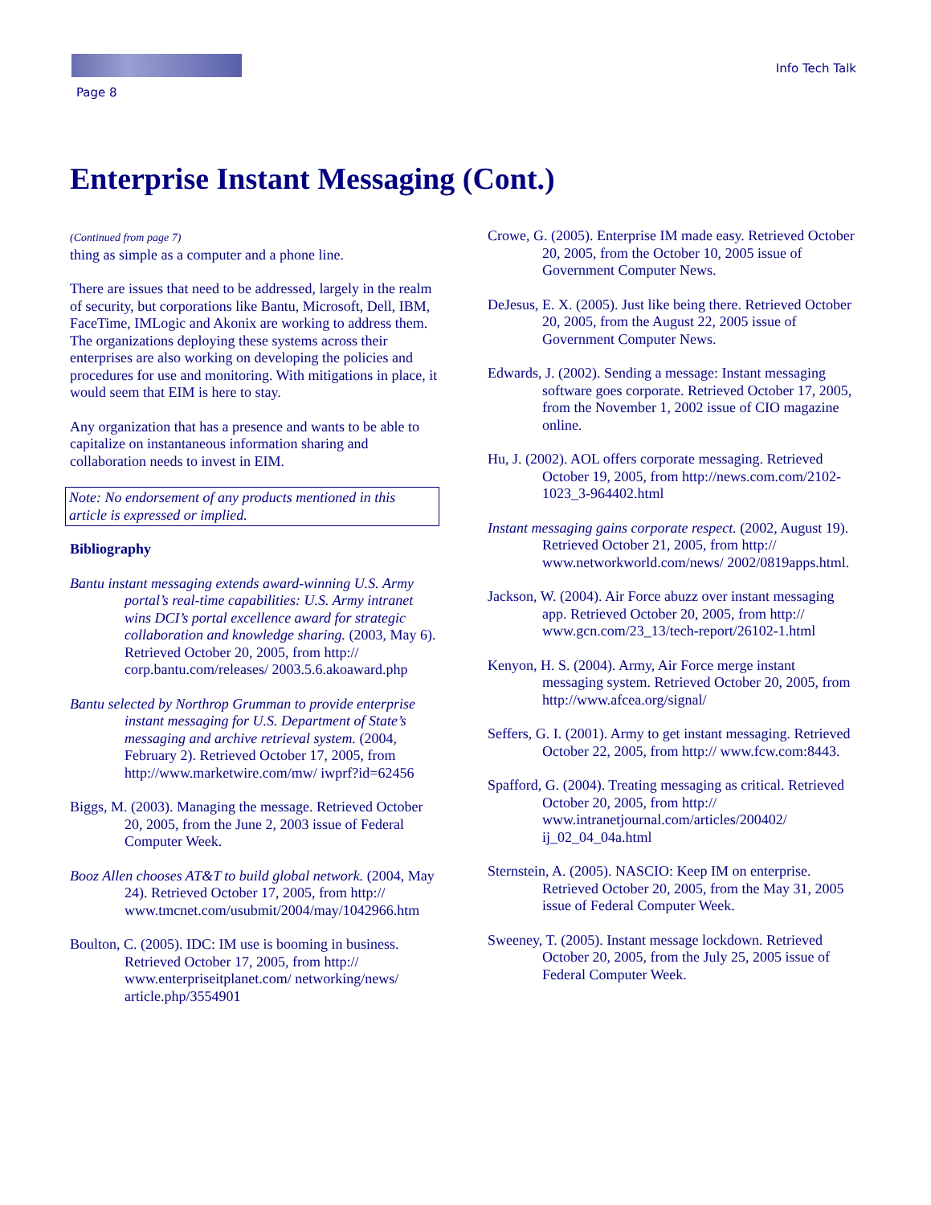Info Tech Talk
Page 8
Enterprise Instant Messaging (Cont.)
(Continued from page 7)
thing as simple as a computer and a phone line.
There are issues that need to be addressed, largely in the realm of security, but corporations like Bantu, Microsoft, Dell, IBM, FaceTime, IMLogic and Akonix are working to address them. The organizations deploying these systems across their enterprises are also working on developing the policies and procedures for use and monitoring. With mitigations in place, it would seem that EIM is here to stay.
Any organization that has a presence and wants to be able to capitalize on instantaneous information sharing and collaboration needs to invest in EIM.
Note: No endorsement of any products mentioned in this article is expressed or implied.
Bibliography
Bantu instant messaging extends award-winning U.S. Army portal’s real-time capabilities: U.S. Army intranet wins DCI’s portal excellence award for strategic collaboration and knowledge sharing. (2003, May 6). Retrieved October 20, 2005, from http:// corp.bantu.com/releases/ 2003.5.6.akoaward.php
Bantu selected by Northrop Grumman to provide enterprise instant messaging for U.S. Department of State’s messaging and archive retrieval system. (2004, February 2). Retrieved October 17, 2005, from http://www.marketwire.com/mw/ iwprf?id=62456
Biggs, M. (2003). Managing the message. Retrieved October 20, 2005, from the June 2, 2003 issue of Federal Computer Week.
Booz Allen chooses AT&T to build global network. (2004, May 24). Retrieved October 17, 2005, from http:// www.tmcnet.com/usubmit/2004/may/1042966.htm
Boulton, C. (2005). IDC: IM use is booming in business. Retrieved October 17, 2005, from http:// www.enterpriseitplanet.com/ networking/news/ article.php/3554901
Crowe, G. (2005). Enterprise IM made easy. Retrieved October 20, 2005, from the October 10, 2005 issue of Government Computer News.
DeJesus, E. X. (2005). Just like being there. Retrieved October 20, 2005, from the August 22, 2005 issue of Government Computer News.
Edwards, J. (2002). Sending a message: Instant messaging software goes corporate. Retrieved October 17, 2005, from the November 1, 2002 issue of CIO magazine online.
Hu, J. (2002). AOL offers corporate messaging. Retrieved October 19, 2005, from http://news.com.com/2102-1023_3-964402.html
Instant messaging gains corporate respect. (2002, August 19). Retrieved October 21, 2005, from http:// www.networkworld.com/news/ 2002/0819apps.html.
Jackson, W. (2004). Air Force abuzz over instant messaging app. Retrieved October 20, 2005, from http:// www.gcn.com/23_13/tech-report/26102-1.html
Kenyon, H. S. (2004). Army, Air Force merge instant messaging system. Retrieved October 20, 2005, from http://www.afcea.org/signal/
Seffers, G. I. (2001). Army to get instant messaging. Retrieved October 22, 2005, from http:// www.fcw.com:8443.
Spafford, G. (2004). Treating messaging as critical. Retrieved October 20, 2005, from http:// www.intranetjournal.com/articles/200402/ ij_02_04_04a.html
Sternstein, A. (2005). NASCIO: Keep IM on enterprise. Retrieved October 20, 2005, from the May 31, 2005 issue of Federal Computer Week.
Sweeney, T. (2005). Instant message lockdown. Retrieved October 20, 2005, from the July 25, 2005 issue of Federal Computer Week.